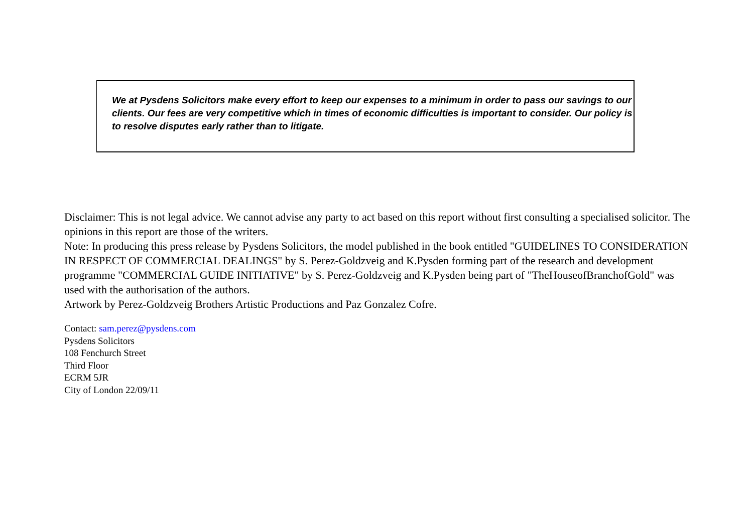We at Pysdens Solicitors make every effort to keep our expenses to a minimum in order to pass our savings to our clients. Our fees are very competitive which in times of economic difficulties is important to consider. Our policy is to resolve disputes early rather than to litigate.
Disclaimer: This is not legal advice. We cannot advise any party to act based on this report without first consulting a specialised solicitor. The opinions in this report are those of the writers.
Note: In producing this press release by Pysdens Solicitors, the model published in the book entitled "GUIDELINES TO CONSIDERATION IN RESPECT OF COMMERCIAL DEALINGS" by S. Perez-Goldzveig and K.Pysden forming part of the research and development programme "COMMERCIAL GUIDE INITIATIVE" by S. Perez-Goldzveig and K.Pysden being part of "TheHouseofBranchofGold" was used with the authorisation of the authors.
Artwork by Perez-Goldzveig Brothers Artistic Productions and Paz Gonzalez Cofre.
Contact: sam.perez@pysdens.com
Pysdens Solicitors
108 Fenchurch Street
Third Floor
ECRM 5JR
City of London 22/09/11